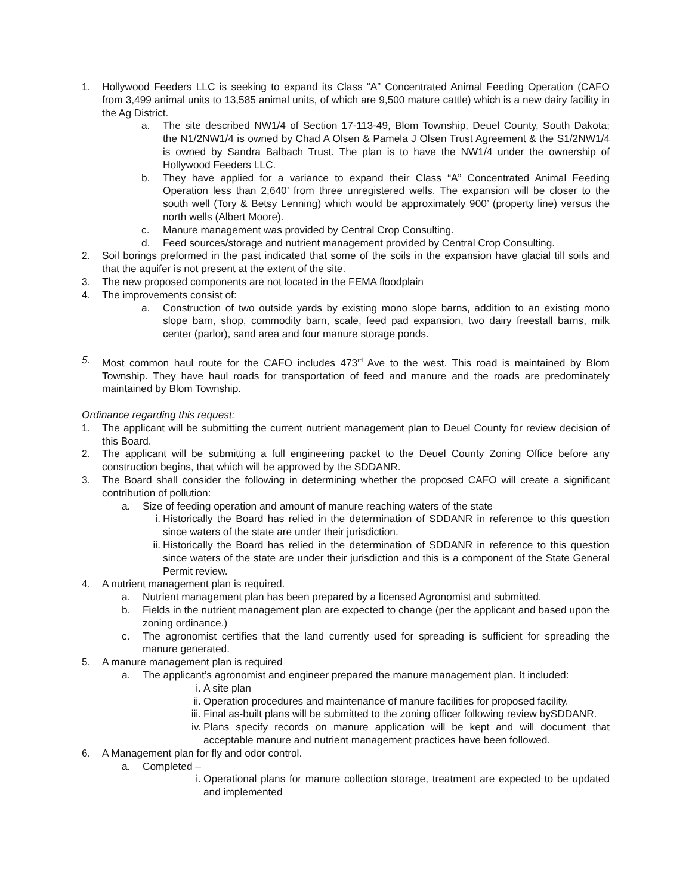1. Hollywood Feeders LLC is seeking to expand its Class “A” Concentrated Animal Feeding Operation (CAFO from 3,499 animal units to 13,585 animal units, of which are 9,500 mature cattle) which is a new dairy facility in the Ag District.
a. The site described NW1/4 of Section 17-113-49, Blom Township, Deuel County, South Dakota; the N1/2NW1/4 is owned by Chad A Olsen & Pamela J Olsen Trust Agreement & the S1/2NW1/4 is owned by Sandra Balbach Trust. The plan is to have the NW1/4 under the ownership of Hollywood Feeders LLC.
b. They have applied for a variance to expand their Class “A” Concentrated Animal Feeding Operation less than 2,640’ from three unregistered wells. The expansion will be closer to the south well (Tory & Betsy Lenning) which would be approximately 900’ (property line) versus the north wells (Albert Moore).
c. Manure management was provided by Central Crop Consulting.
d. Feed sources/storage and nutrient management provided by Central Crop Consulting.
2. Soil borings preformed in the past indicated that some of the soils in the expansion have glacial till soils and that the aquifer is not present at the extent of the site.
3. The new proposed components are not located in the FEMA floodplain
4. The improvements consist of:
a. Construction of two outside yards by existing mono slope barns, addition to an existing mono slope barn, shop, commodity barn, scale, feed pad expansion, two dairy freestall barns, milk center (parlor), sand area and four manure storage ponds.
5. Most common haul route for the CAFO includes 473<sup>rd</sup> Ave to the west. This road is maintained by Blom Township. They have haul roads for transportation of feed and manure and the roads are predominately maintained by Blom Township.
Ordinance regarding this request:
1. The applicant will be submitting the current nutrient management plan to Deuel County for review decision of this Board.
2. The applicant will be submitting a full engineering packet to the Deuel County Zoning Office before any construction begins, that which will be approved by the SDDANR.
3. The Board shall consider the following in determining whether the proposed CAFO will create a significant contribution of pollution:
a. Size of feeding operation and amount of manure reaching waters of the state
i. Historically the Board has relied in the determination of SDDANR in reference to this question since waters of the state are under their jurisdiction.
ii. Historically the Board has relied in the determination of SDDANR in reference to this question since waters of the state are under their jurisdiction and this is a component of the State General Permit review.
4. A nutrient management plan is required.
a. Nutrient management plan has been prepared by a licensed Agronomist and submitted.
b. Fields in the nutrient management plan are expected to change (per the applicant and based upon the zoning ordinance.)
c. The agronomist certifies that the land currently used for spreading is sufficient for spreading the manure generated.
5. A manure management plan is required
a. The applicant’s agronomist and engineer prepared the manure management plan. It included:
i. A site plan
ii. Operation procedures and maintenance of manure facilities for proposed facility.
iii. Final as-built plans will be submitted to the zoning officer following review bySDDANR.
iv. Plans specify records on manure application will be kept and will document that acceptable manure and nutrient management practices have been followed.
6. A Management plan for fly and odor control.
a. Completed –
i. Operational plans for manure collection storage, treatment are expected to be updated and implemented